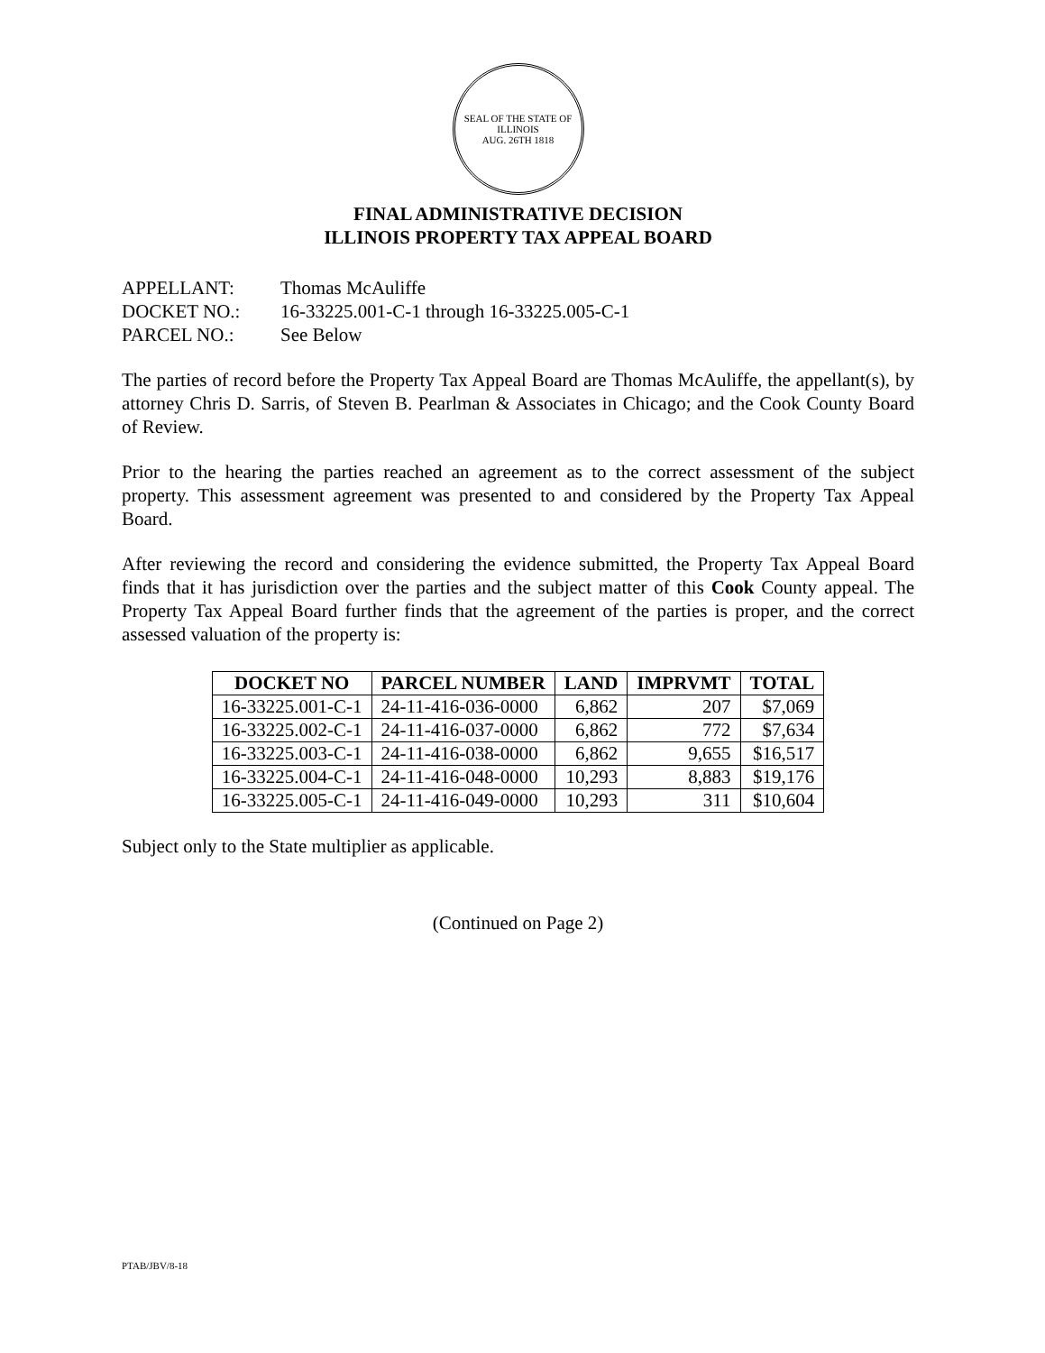SEAL OF THE STATE OF ILLINOIS
AUG. 26TH 1818
FINAL ADMINISTRATIVE DECISION
ILLINOIS PROPERTY TAX APPEAL BOARD
APPELLANT: Thomas McAuliffe
DOCKET NO.: 16-33225.001-C-1 through 16-33225.005-C-1
PARCEL NO.: See Below
The parties of record before the Property Tax Appeal Board are Thomas McAuliffe, the appellant(s), by attorney Chris D. Sarris, of Steven B. Pearlman & Associates in Chicago; and the Cook County Board of Review.
Prior to the hearing the parties reached an agreement as to the correct assessment of the subject property. This assessment agreement was presented to and considered by the Property Tax Appeal Board.
After reviewing the record and considering the evidence submitted, the Property Tax Appeal Board finds that it has jurisdiction over the parties and the subject matter of this Cook County appeal. The Property Tax Appeal Board further finds that the agreement of the parties is proper, and the correct assessed valuation of the property is:
| DOCKET NO | PARCEL NUMBER | LAND | IMPRVMT | TOTAL |
| --- | --- | --- | --- | --- |
| 16-33225.001-C-1 | 24-11-416-036-0000 | 6,862 | 207 | $7,069 |
| 16-33225.002-C-1 | 24-11-416-037-0000 | 6,862 | 772 | $7,634 |
| 16-33225.003-C-1 | 24-11-416-038-0000 | 6,862 | 9,655 | $16,517 |
| 16-33225.004-C-1 | 24-11-416-048-0000 | 10,293 | 8,883 | $19,176 |
| 16-33225.005-C-1 | 24-11-416-049-0000 | 10,293 | 311 | $10,604 |
Subject only to the State multiplier as applicable.
(Continued on Page 2)
PTAB/JBV/8-18